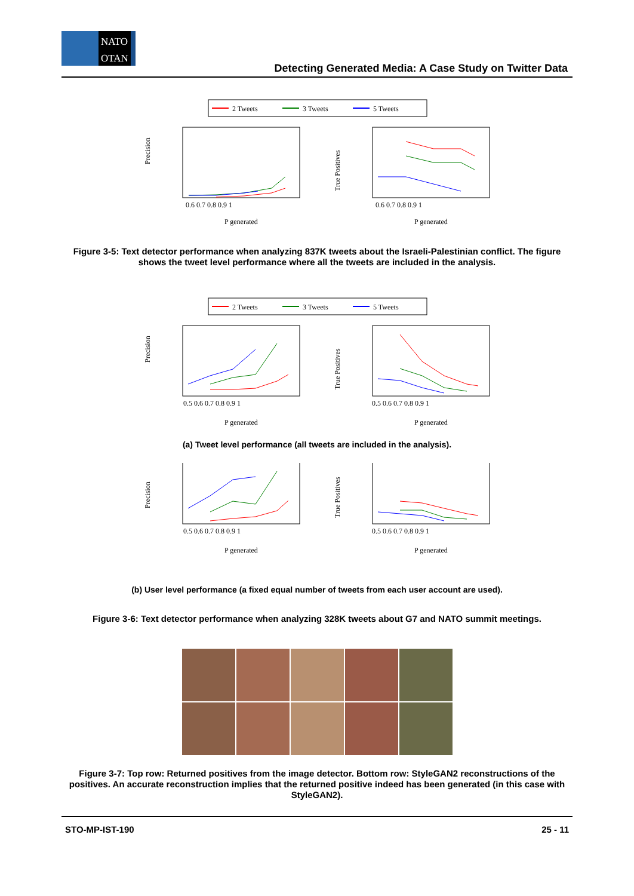NATO
OTAN
Detecting Generated Media: A Case Study on Twitter Data
2 Tweets
3 Tweets
5 Tweets
Precision
0.6 0.7 0.8 0.9 1
P generated
True Positives
0.6 0.7 0.8 0.9 1
P generated
Figure 3-5: Text detector performance when analyzing 837K tweets about the Israeli-Palestinian conflict. The figure shows the tweet level performance where all the tweets are included in the analysis.
2 Tweets
3 Tweets
5 Tweets
Precision
0.5 0.6 0.7 0.8 0.9 1
P generated
True Positives
0.5 0.6 0.7 0.8 0.9 1
P generated
(a) Tweet level performance (all tweets are included in the analysis).
Precision
0.5 0.6 0.7 0.8 0.9 1
P generated
True Positives
0.5 0.6 0.7 0.8 0.9 1
P generated
(b) User level performance (a fixed equal number of tweets from each user account are used).
Figure 3-6: Text detector performance when analyzing 328K tweets about G7 and NATO summit meetings.
Figure 3-7: Top row: Returned positives from the image detector. Bottom row: StyleGAN2 reconstructions of the positives. An accurate reconstruction implies that the returned positive indeed has been generated (in this case with StyleGAN2).
STO-MP-IST-190 25 - 11